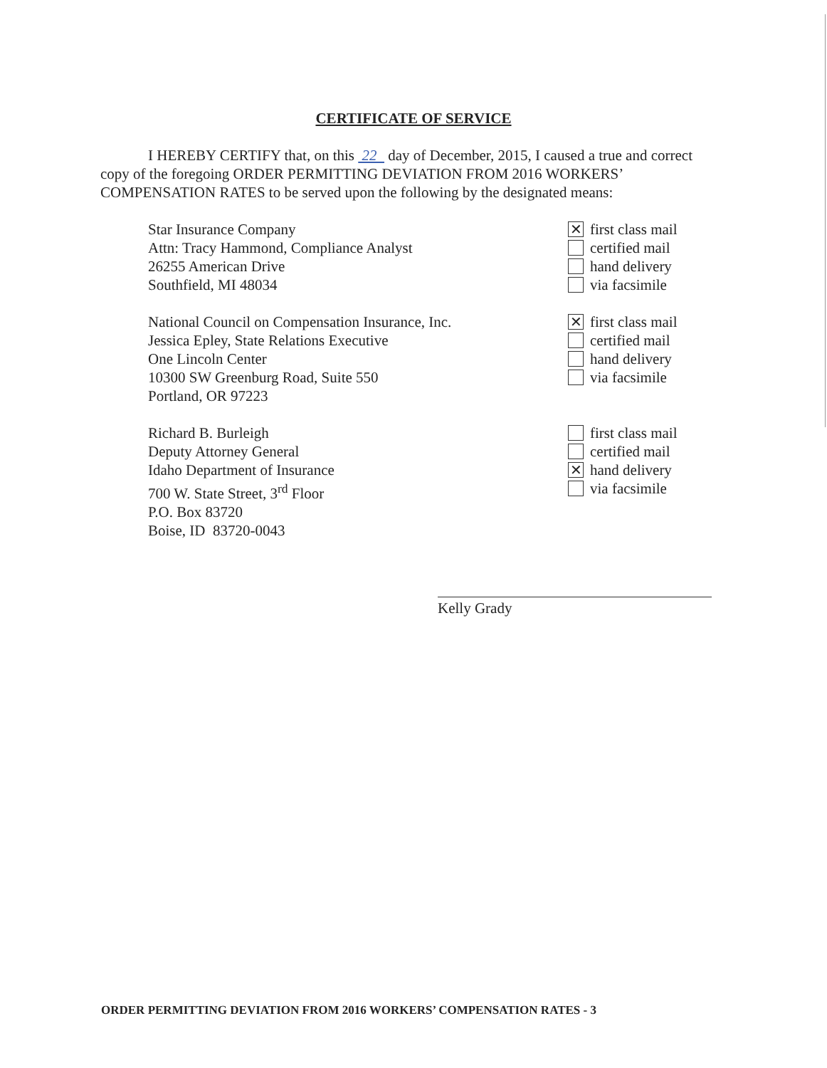CERTIFICATE OF SERVICE
I HEREBY CERTIFY that, on this 22 day of December, 2015, I caused a true and correct copy of the foregoing ORDER PERMITTING DEVIATION FROM 2016 WORKERS’ COMPENSATION RATES to be served upon the following by the designated means:
Star Insurance Company
Attn: Tracy Hammond, Compliance Analyst
26255 American Drive
Southfield, MI 48034
✕ first class mail
certified mail
hand delivery
via facsimile
National Council on Compensation Insurance, Inc.
Jessica Epley, State Relations Executive
One Lincoln Center
10300 SW Greenburg Road, Suite 550
Portland, OR 97223
✕ first class mail
certified mail
hand delivery
via facsimile
Richard B. Burleigh
Deputy Attorney General
Idaho Department of Insurance
700 W. State Street, 3<sup>rd</sup> Floor
P.O. Box 83720
Boise, ID 83720-0043
first class mail
certified mail
✕ hand delivery
via facsimile
Kelly Grady
ORDER PERMITTING DEVIATION FROM 2016 WORKERS’ COMPENSATION RATES - 3